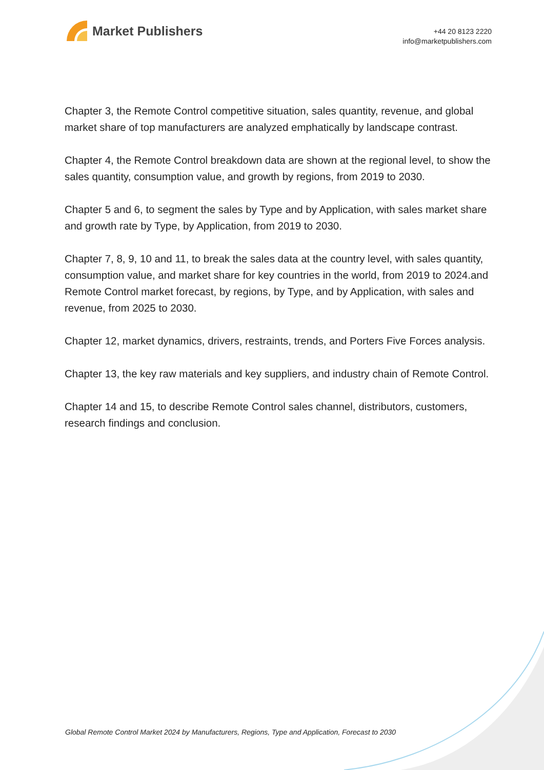Market Publishers
+44 20 8123 2220
info@marketpublishers.com
Chapter 3, the Remote Control competitive situation, sales quantity, revenue, and global market share of top manufacturers are analyzed emphatically by landscape contrast.
Chapter 4, the Remote Control breakdown data are shown at the regional level, to show the sales quantity, consumption value, and growth by regions, from 2019 to 2030.
Chapter 5 and 6, to segment the sales by Type and by Application, with sales market share and growth rate by Type, by Application, from 2019 to 2030.
Chapter 7, 8, 9, 10 and 11, to break the sales data at the country level, with sales quantity, consumption value, and market share for key countries in the world, from 2019 to 2024.and Remote Control market forecast, by regions, by Type, and by Application, with sales and revenue, from 2025 to 2030.
Chapter 12, market dynamics, drivers, restraints, trends, and Porters Five Forces analysis.
Chapter 13, the key raw materials and key suppliers, and industry chain of Remote Control.
Chapter 14 and 15, to describe Remote Control sales channel, distributors, customers, research findings and conclusion.
Global Remote Control Market 2024 by Manufacturers, Regions, Type and Application, Forecast to 2030